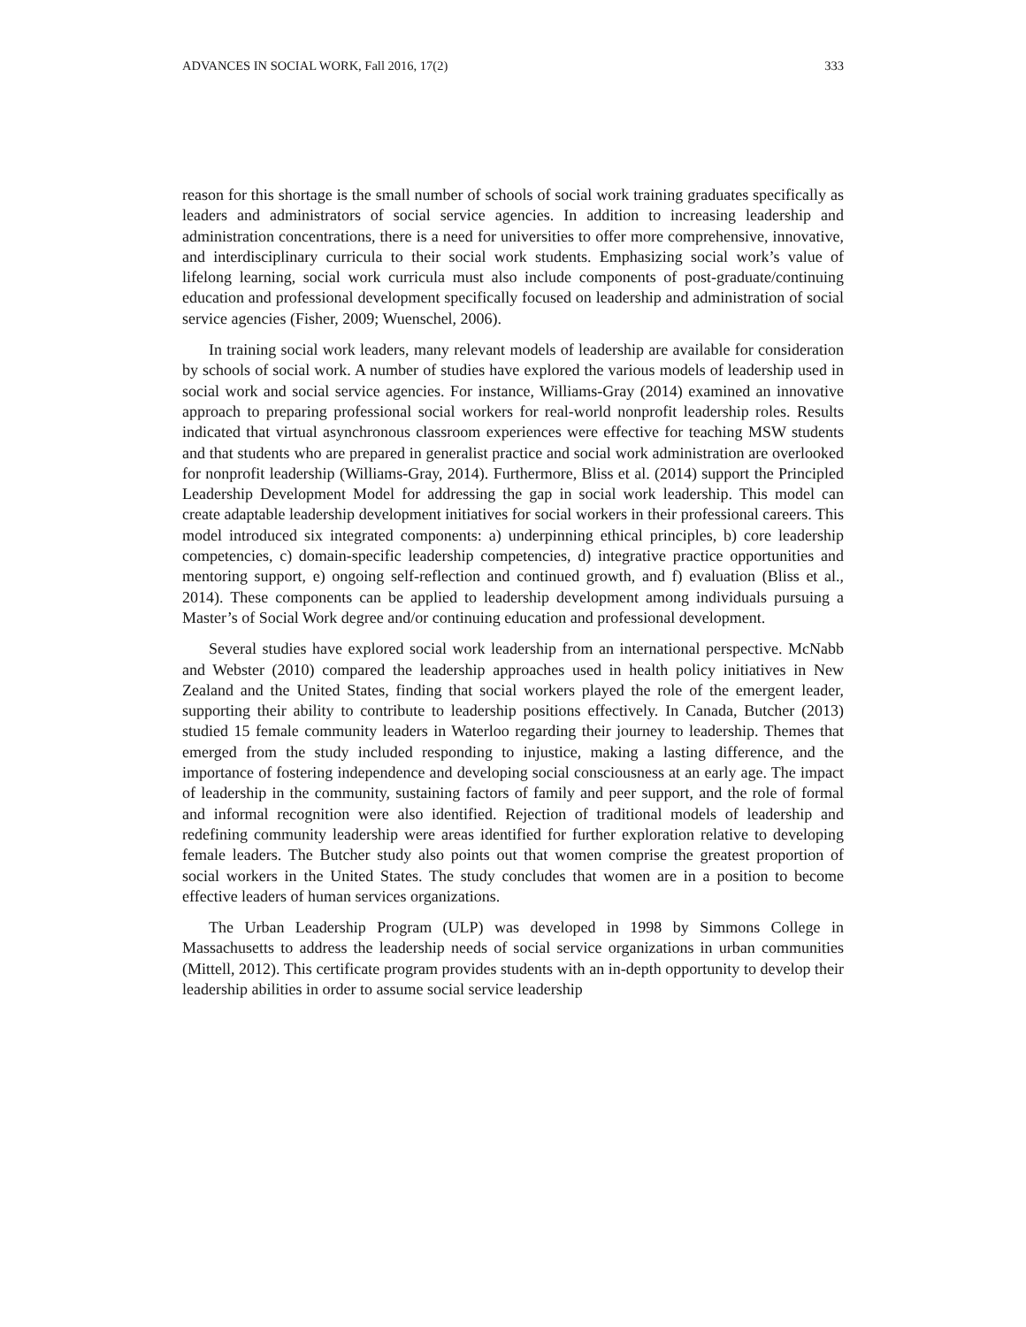ADVANCES IN SOCIAL WORK, Fall 2016, 17(2) 333
reason for this shortage is the small number of schools of social work training graduates specifically as leaders and administrators of social service agencies. In addition to increasing leadership and administration concentrations, there is a need for universities to offer more comprehensive, innovative, and interdisciplinary curricula to their social work students. Emphasizing social work’s value of lifelong learning, social work curricula must also include components of post-graduate/continuing education and professional development specifically focused on leadership and administration of social service agencies (Fisher, 2009; Wuenschel, 2006).
In training social work leaders, many relevant models of leadership are available for consideration by schools of social work. A number of studies have explored the various models of leadership used in social work and social service agencies. For instance, Williams-Gray (2014) examined an innovative approach to preparing professional social workers for real-world nonprofit leadership roles. Results indicated that virtual asynchronous classroom experiences were effective for teaching MSW students and that students who are prepared in generalist practice and social work administration are overlooked for nonprofit leadership (Williams-Gray, 2014). Furthermore, Bliss et al. (2014) support the Principled Leadership Development Model for addressing the gap in social work leadership. This model can create adaptable leadership development initiatives for social workers in their professional careers. This model introduced six integrated components: a) underpinning ethical principles, b) core leadership competencies, c) domain-specific leadership competencies, d) integrative practice opportunities and mentoring support, e) ongoing self-reflection and continued growth, and f) evaluation (Bliss et al., 2014). These components can be applied to leadership development among individuals pursuing a Master’s of Social Work degree and/or continuing education and professional development.
Several studies have explored social work leadership from an international perspective. McNabb and Webster (2010) compared the leadership approaches used in health policy initiatives in New Zealand and the United States, finding that social workers played the role of the emergent leader, supporting their ability to contribute to leadership positions effectively. In Canada, Butcher (2013) studied 15 female community leaders in Waterloo regarding their journey to leadership. Themes that emerged from the study included responding to injustice, making a lasting difference, and the importance of fostering independence and developing social consciousness at an early age. The impact of leadership in the community, sustaining factors of family and peer support, and the role of formal and informal recognition were also identified. Rejection of traditional models of leadership and redefining community leadership were areas identified for further exploration relative to developing female leaders. The Butcher study also points out that women comprise the greatest proportion of social workers in the United States. The study concludes that women are in a position to become effective leaders of human services organizations.
The Urban Leadership Program (ULP) was developed in 1998 by Simmons College in Massachusetts to address the leadership needs of social service organizations in urban communities (Mittell, 2012). This certificate program provides students with an in-depth opportunity to develop their leadership abilities in order to assume social service leadership